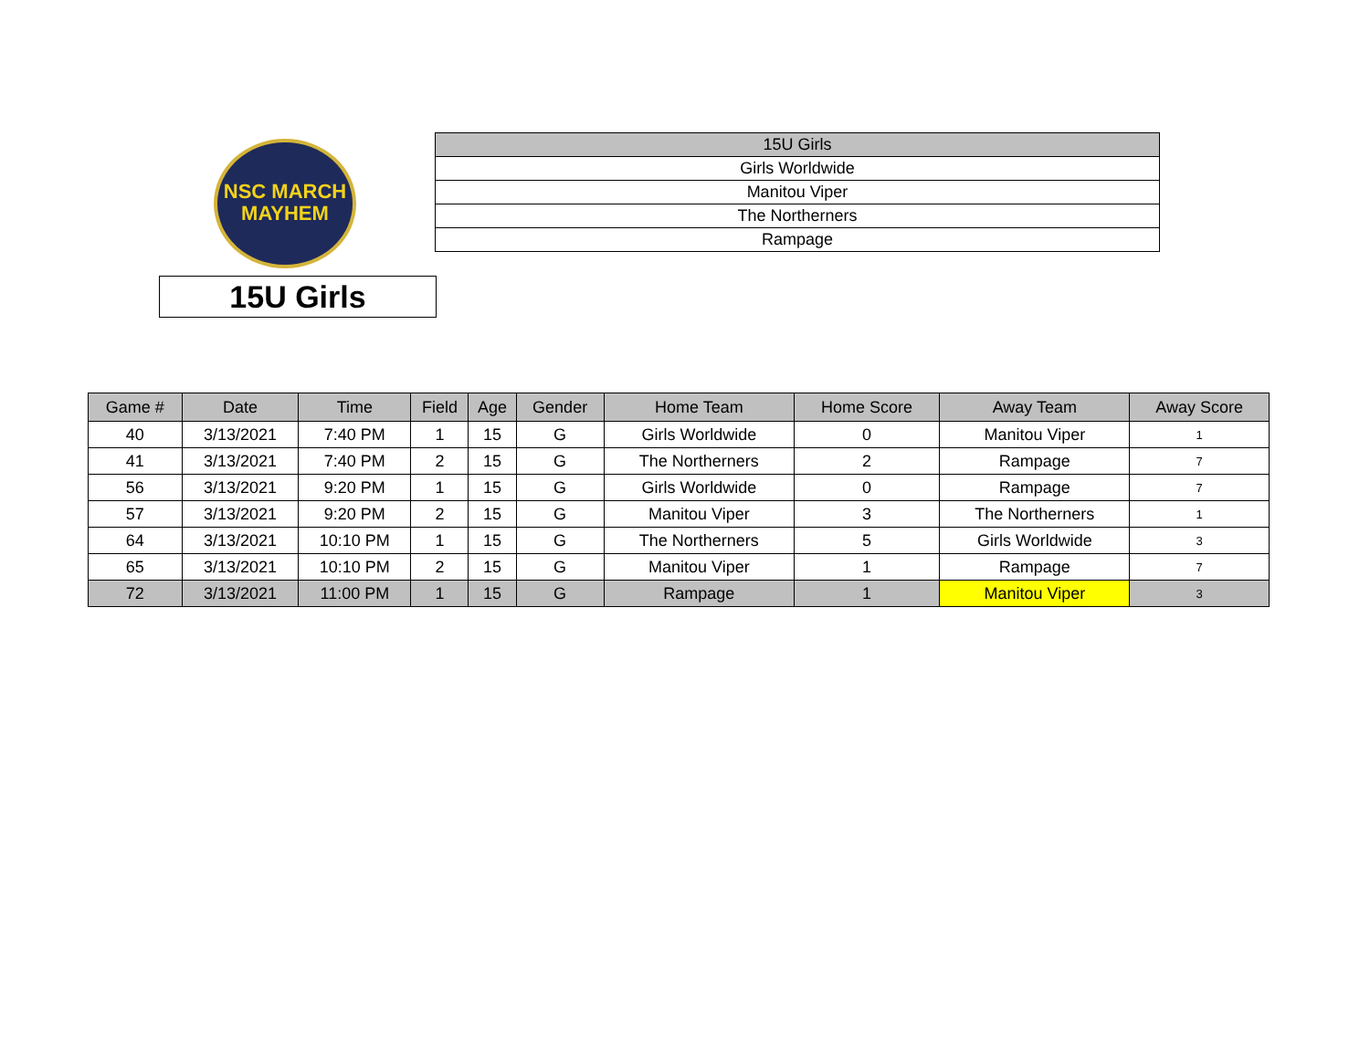NSC MARCH
MAYHEM
15U Girls
| 15U Girls |
| Girls Worldwide |
| Manitou Viper |
| The Northerners |
| Rampage |
| Game # | Date | Time | Field | Age | Gender | Home Team | Home Score | Away Team | Away Score |
| --- | --- | --- | --- | --- | --- | --- | --- | --- | --- |
| 40 | 3/13/2021 | 7:40 PM | 1 | 15 | G | Girls Worldwide | 0 | Manitou Viper | 1 |
| 41 | 3/13/2021 | 7:40 PM | 2 | 15 | G | The Northerners | 2 | Rampage | 7 |
| 56 | 3/13/2021 | 9:20 PM | 1 | 15 | G | Girls Worldwide | 0 | Rampage | 7 |
| 57 | 3/13/2021 | 9:20 PM | 2 | 15 | G | Manitou Viper | 3 | The Northerners | 1 |
| 64 | 3/13/2021 | 10:10 PM | 1 | 15 | G | The Northerners | 5 | Girls Worldwide | 3 |
| 65 | 3/13/2021 | 10:10 PM | 2 | 15 | G | Manitou Viper | 1 | Rampage | 7 |
| 72 | 3/13/2021 | 11:00 PM | 1 | 15 | G | Rampage | 1 | Manitou Viper | 3 |